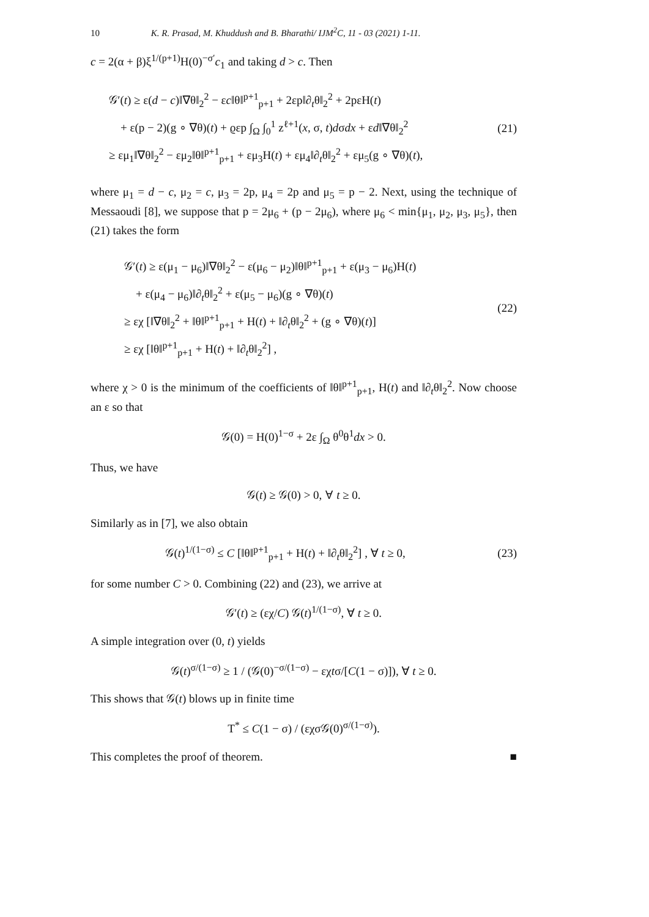10 K. R. Prasad, M. Khuddush and B. Bharathi/ IJM<sup>2</sup>C, 11 - 03 (2021) 1-11.
c = 2(α + β)ξ<sup>1/(p+1)</sup>H(0)<sup>−σ′</sup>c<sub>1</sub> and taking d > c. Then
𝒢′(t) ≥ ε(d − c)‖∇θ‖<sub>2</sub><sup>2</sup> − εc‖θ‖<sup>p+1</sup><sub>p+1</sub> + 2εp‖∂<sub>t</sub>θ‖<sub>2</sub><sup>2</sup> + 2pεH(t)
+ ε(p − 2)(g ∘ ∇θ)(t) + ϱεp ∫<sub>Ω</sub> ∫<sub>0</sub><sup>1</sup> z<sup>ℓ+1</sup>(x, σ, t)dσdx + εd‖∇θ‖<sub>2</sub><sup>2</sup>
≥ εμ<sub>1</sub>‖∇θ‖<sub>2</sub><sup>2</sup> − εμ<sub>2</sub>‖θ‖<sup>p+1</sup><sub>p+1</sub> + εμ<sub>3</sub>H(t) + εμ<sub>4</sub>‖∂<sub>t</sub>θ‖<sub>2</sub><sup>2</sup> + εμ<sub>5</sub>(g ∘ ∇θ)(t),
(21)
where μ<sub>1</sub> = d − c, μ<sub>2</sub> = c, μ<sub>3</sub> = 2p, μ<sub>4</sub> = 2p and μ<sub>5</sub> = p − 2. Next, using the technique of Messaoudi [8], we suppose that p = 2μ<sub>6</sub> + (p − 2μ<sub>6</sub>), where μ<sub>6</sub> < min{μ<sub>1</sub>, μ<sub>2</sub>, μ<sub>3</sub>, μ<sub>5</sub>}, then (21) takes the form
𝒢′(t) ≥ ε(μ<sub>1</sub> − μ<sub>6</sub>)‖∇θ‖<sub>2</sub><sup>2</sup> − ε(μ<sub>6</sub> − μ<sub>2</sub>)‖θ‖<sup>p+1</sup><sub>p+1</sub> + ε(μ<sub>3</sub> − μ<sub>6</sub>)H(t)
+ ε(μ<sub>4</sub> − μ<sub>6</sub>)‖∂<sub>t</sub>θ‖<sub>2</sub><sup>2</sup> + ε(μ<sub>5</sub> − μ<sub>6</sub>)(g ∘ ∇θ)(t)
≥ εχ [‖∇θ‖<sub>2</sub><sup>2</sup> + ‖θ‖<sup>p+1</sup><sub>p+1</sub> + H(t) + ‖∂<sub>t</sub>θ‖<sub>2</sub><sup>2</sup> + (g ∘ ∇θ)(t)]
≥ εχ [‖θ‖<sup>p+1</sup><sub>p+1</sub> + H(t) + ‖∂<sub>t</sub>θ‖<sub>2</sub><sup>2</sup>] ,
(22)
where χ > 0 is the minimum of the coefficients of ‖θ‖<sup>p+1</sup><sub>p+1</sub>, H(t) and ‖∂<sub>t</sub>θ‖<sub>2</sub><sup>2</sup>. Now choose an ε so that
𝒢(0) = H(0)<sup>1−σ</sup> + 2ε ∫<sub>Ω</sub> θ<sup>0</sup>θ<sup>1</sup>dx > 0.
Thus, we have
𝒢(t) ≥ 𝒢(0) > 0, ∀ t ≥ 0.
Similarly as in [7], we also obtain
𝒢(t)<sup>1/(1−σ)</sup> ≤ C [‖θ‖<sup>p+1</sup><sub>p+1</sub> + H(t) + ‖∂<sub>t</sub>θ‖<sub>2</sub><sup>2</sup>] , ∀ t ≥ 0,
(23)
for some number C > 0. Combining (22) and (23), we arrive at
𝒢′(t) ≥ (εχ/C) 𝒢(t)<sup>1/(1−σ)</sup>, ∀ t ≥ 0.
A simple integration over (0, t) yields
𝒢(t)<sup>σ/(1−σ)</sup> ≥ 1 / (𝒢(0)<sup>−σ/(1−σ)</sup> − εχtσ/[C(1 − σ)]), ∀ t ≥ 0.
This shows that 𝒢(t) blows up in finite time
T<sup>*</sup> ≤ C(1 − σ) / (εχσ𝒢(0)<sup>σ/(1−σ)</sup>).
This completes the proof of theorem. ■